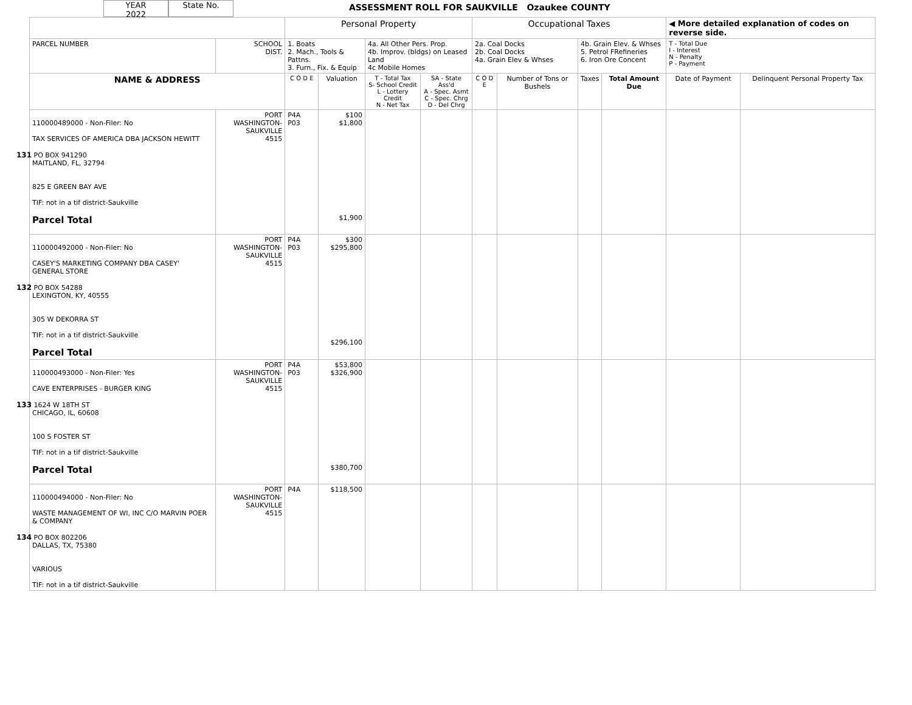YEAR
2022
State No.
ASSESSMENT ROLL FOR SAUKVILLE Ozaukee COUNTY
| | | Personal Property | | | | Occupational Taxes | | | | ◀ More detailed explanation of codes on reverse side. | |
| PARCEL NUMBER | SCHOOL DIST. | 1. Boats 2. Mach., Tools & Pattns. 3. Furn., Fix. & Equip | | 4a. All Other Pers. Prop. 4b. Improv. (bldgs) on Leased Land 4c Mobile Homes | | 2a. Coal Docks 2b. Coal Docks 4a. Grain Elev & Whses | | 4b. Grain Elev. & Whses 5. Petrol FRefineries 6. Iron Ore Concent | | T - Total Due I - Interest N - Penalty P - Payment | |
| NAME & ADDRESS | | C O D E | Valuation | T - Total Tax S- School Credit L - Lottery Credit N - Net Tax | SA - State Ass'd A - Spec. Asmt C - Spec. Chrg D - Del Chrg | C O D E | Number of Tons or Bushels | Taxes | Total Amount Due | Date of Payment | Delinquent Personal Property Tax |
| 110000489000 - Non-Filer: No TAX SERVICES OF AMERICA DBA JACKSON HEWITT 131 PO BOX 941290 MAITLAND, FL, 32794 825 E GREEN BAY AVE TIF: not in a tif district-Saukville Parcel Total | PORT WASHINGTON- SAUKVILLE 4515 | P4A P03 | $100 $1,800 $1,900 | | | | | | | | |
| 110000492000 - Non-Filer: No CASEY'S MARKETING COMPANY DBA CASEY' GENERAL STORE 132 PO BOX 54288 LEXINGTON, KY, 40555 305 W DEKORRA ST TIF: not in a tif district-Saukville Parcel Total | PORT WASHINGTON- SAUKVILLE 4515 | P4A P03 | $300 $295,800 $296,100 | | | | | | | | |
| 110000493000 - Non-Filer: Yes CAVE ENTERPRISES - BURGER KING 133 1624 W 18TH ST CHICAGO, IL, 60608 100 S FOSTER ST TIF: not in a tif district-Saukville Parcel Total | PORT WASHINGTON- SAUKVILLE 4515 | P4A P03 | $53,800 $326,900 $380,700 | | | | | | | | |
| 110000494000 - Non-Filer: No WASTE MANAGEMENT OF WI, INC C/O MARVIN POER & COMPANY 134 PO BOX 802206 DALLAS, TX, 75380 VARIOUS TIF: not in a tif district-Saukville | PORT WASHINGTON- SAUKVILLE 4515 | P4A | $118,500 | | | | | | | | |